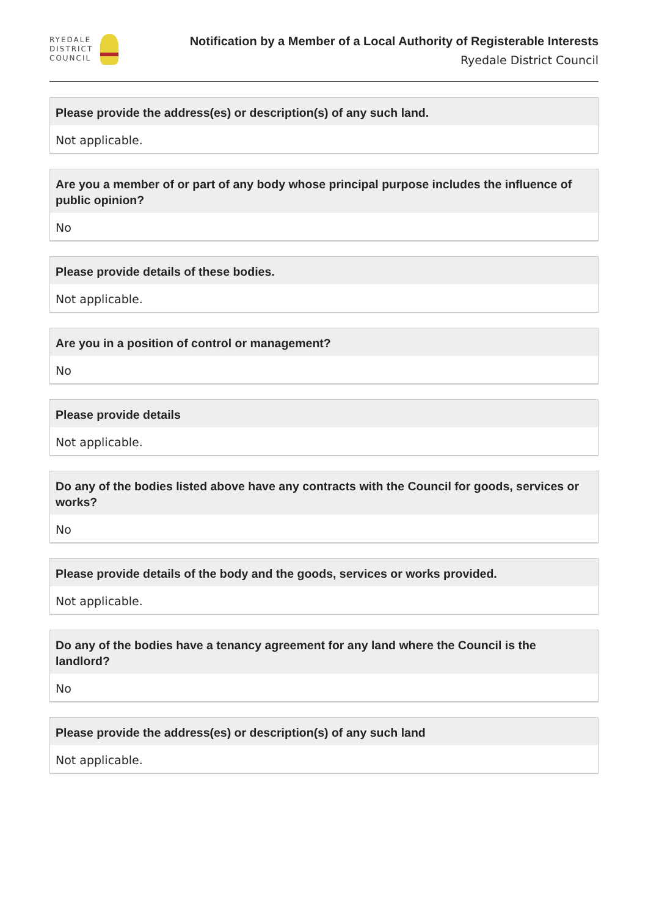RYEDALE
DISTRICT
COUNCIL
Notification by a Member of a Local Authority of Registerable Interests
Ryedale District Council
Please provide the address(es) or description(s) of any such land.
Not applicable.
Are you a member of or part of any body whose principal purpose includes the influence of public opinion?
No
Please provide details of these bodies.
Not applicable.
Are you in a position of control or management?
No
Please provide details
Not applicable.
Do any of the bodies listed above have any contracts with the Council for goods, services or works?
No
Please provide details of the body and the goods, services or works provided.
Not applicable.
Do any of the bodies have a tenancy agreement for any land where the Council is the landlord?
No
Please provide the address(es) or description(s) of any such land
Not applicable.